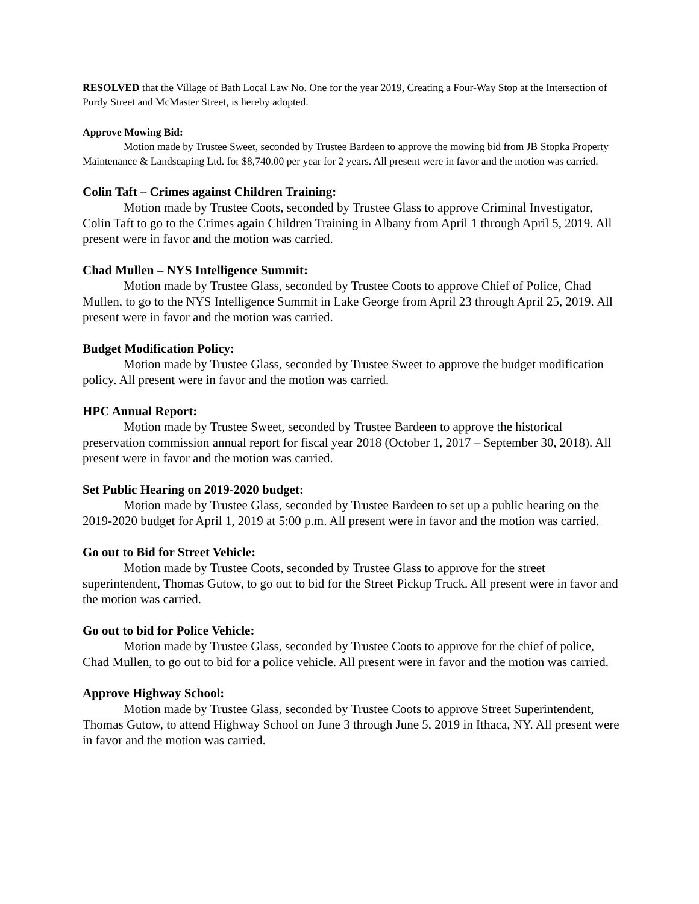RESOLVED that the Village of Bath Local Law No. One for the year 2019, Creating a Four-Way Stop at the Intersection of Purdy Street and McMaster Street, is hereby adopted.
Approve Mowing Bid:
Motion made by Trustee Sweet, seconded by Trustee Bardeen to approve the mowing bid from JB Stopka Property Maintenance & Landscaping Ltd. for $8,740.00 per year for 2 years. All present were in favor and the motion was carried.
Colin Taft – Crimes against Children Training:
Motion made by Trustee Coots, seconded by Trustee Glass to approve Criminal Investigator, Colin Taft to go to the Crimes again Children Training in Albany from April 1 through April 5, 2019. All present were in favor and the motion was carried.
Chad Mullen – NYS Intelligence Summit:
Motion made by Trustee Glass, seconded by Trustee Coots to approve Chief of Police, Chad Mullen, to go to the NYS Intelligence Summit in Lake George from April 23 through April 25, 2019. All present were in favor and the motion was carried.
Budget Modification Policy:
Motion made by Trustee Glass, seconded by Trustee Sweet to approve the budget modification policy. All present were in favor and the motion was carried.
HPC Annual Report:
Motion made by Trustee Sweet, seconded by Trustee Bardeen to approve the historical preservation commission annual report for fiscal year 2018 (October 1, 2017 – September 30, 2018). All present were in favor and the motion was carried.
Set Public Hearing on 2019-2020 budget:
Motion made by Trustee Glass, seconded by Trustee Bardeen to set up a public hearing on the 2019-2020 budget for April 1, 2019 at 5:00 p.m. All present were in favor and the motion was carried.
Go out to Bid for Street Vehicle:
Motion made by Trustee Coots, seconded by Trustee Glass to approve for the street superintendent, Thomas Gutow, to go out to bid for the Street Pickup Truck. All present were in favor and the motion was carried.
Go out to bid for Police Vehicle:
Motion made by Trustee Glass, seconded by Trustee Coots to approve for the chief of police, Chad Mullen, to go out to bid for a police vehicle. All present were in favor and the motion was carried.
Approve Highway School:
Motion made by Trustee Glass, seconded by Trustee Coots to approve Street Superintendent, Thomas Gutow, to attend Highway School on June 3 through June 5, 2019 in Ithaca, NY. All present were in favor and the motion was carried.